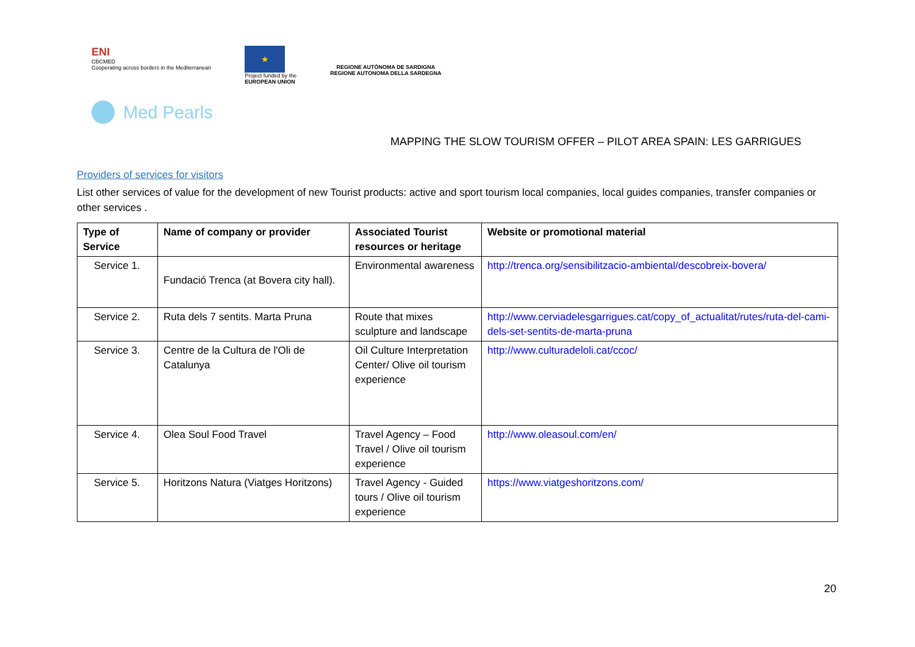ENI
CBCMED
Cooperating across borders in the Mediterranean
★
Project funded by the
EUROPEAN UNION
REGIONE AUTÒNOMA DE SARDIGNA
REGIONE AUTONOMA DELLA SARDEGNA
Med Pearls
MAPPING THE SLOW TOURISM OFFER – PILOT AREA SPAIN: LES GARRIGUES
Providers of services for visitors
List other services of value for the development of new Tourist products: active and sport tourism local companies, local guides companies, transfer companies or other services .
| Type of Service | Name of company or provider | Associated Tourist resources or heritage | Website or promotional material |
| --- | --- | --- | --- |
| Service 1. | Fundació Trenca (at Bovera city hall). | Environmental awareness | http://trenca.org/sensibilitzacio-ambiental/descobreix-bovera/ |
| Service 2. | Ruta dels 7 sentits. Marta Pruna | Route that mixes sculpture and landscape | http://www.cerviadelesgarrigues.cat/copy_of_actualitat/rutes/ruta-del-cami-dels-set-sentits-de-marta-pruna |
| Service 3. | Centre de la Cultura de l'Oli de Catalunya | Oil Culture Interpretation Center/ Olive oil tourism experience | http://www.culturadeloli.cat/ccoc/ |
| Service 4. | Olea Soul Food Travel | Travel Agency – Food Travel / Olive oil tourism experience | http://www.oleasoul.com/en/ |
| Service 5. | Horitzons Natura (Viatges Horitzons) | Travel Agency - Guided tours / Olive oil tourism experience | https://www.viatgeshoritzons.com/ |
20